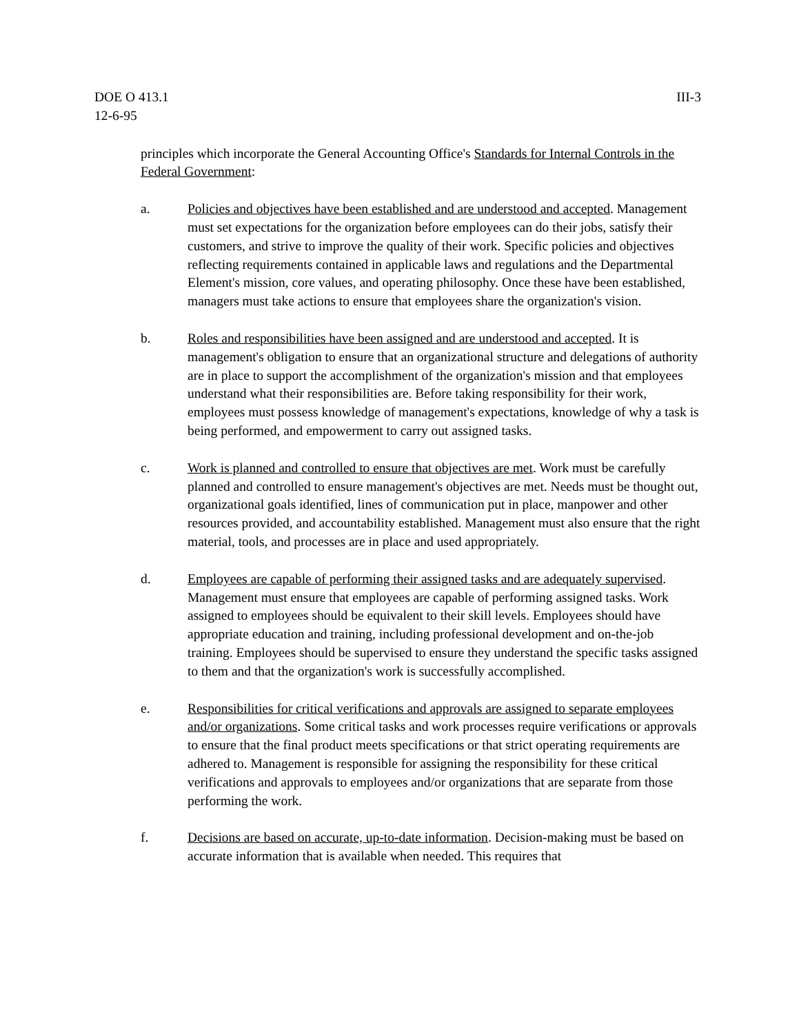DOE O 413.1
12-6-95
III-3
principles which incorporate the General Accounting Office's Standards for Internal Controls in the Federal Government:
a. Policies and objectives have been established and are understood and accepted. Management must set expectations for the organization before employees can do their jobs, satisfy their customers, and strive to improve the quality of their work. Specific policies and objectives reflecting requirements contained in applicable laws and regulations and the Departmental Element's mission, core values, and operating philosophy. Once these have been established, managers must take actions to ensure that employees share the organization's vision.
b. Roles and responsibilities have been assigned and are understood and accepted. It is management's obligation to ensure that an organizational structure and delegations of authority are in place to support the accomplishment of the organization's mission and that employees understand what their responsibilities are. Before taking responsibility for their work, employees must possess knowledge of management's expectations, knowledge of why a task is being performed, and empowerment to carry out assigned tasks.
c. Work is planned and controlled to ensure that objectives are met. Work must be carefully planned and controlled to ensure management's objectives are met. Needs must be thought out, organizational goals identified, lines of communication put in place, manpower and other resources provided, and accountability established. Management must also ensure that the right material, tools, and processes are in place and used appropriately.
d. Employees are capable of performing their assigned tasks and are adequately supervised. Management must ensure that employees are capable of performing assigned tasks. Work assigned to employees should be equivalent to their skill levels. Employees should have appropriate education and training, including professional development and on-the-job training. Employees should be supervised to ensure they understand the specific tasks assigned to them and that the organization's work is successfully accomplished.
e. Responsibilities for critical verifications and approvals are assigned to separate employees and/or organizations. Some critical tasks and work processes require verifications or approvals to ensure that the final product meets specifications or that strict operating requirements are adhered to. Management is responsible for assigning the responsibility for these critical verifications and approvals to employees and/or organizations that are separate from those performing the work.
f. Decisions are based on accurate, up-to-date information. Decision-making must be based on accurate information that is available when needed. This requires that